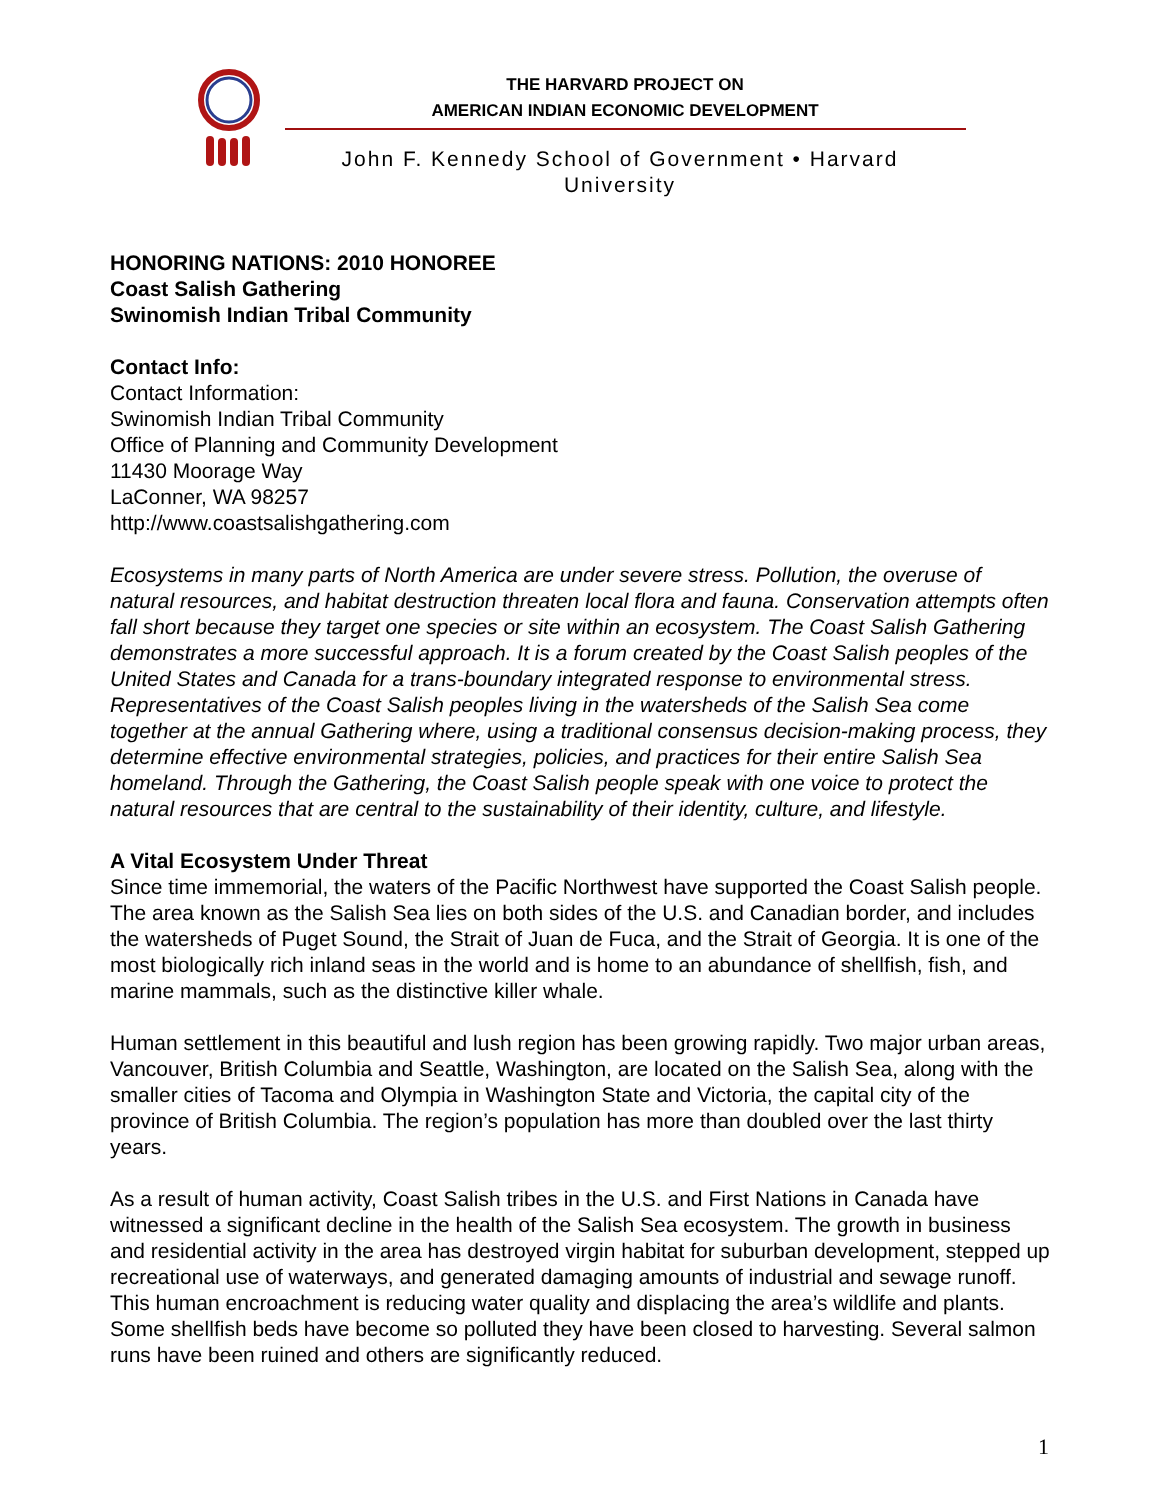THE HARVARD PROJECT ON
AMERICAN INDIAN ECONOMIC DEVELOPMENT
John F. Kennedy School of Government • Harvard University
HONORING NATIONS: 2010 HONOREE
Coast Salish Gathering
Swinomish Indian Tribal Community
Contact Info:
Contact Information:
Swinomish Indian Tribal Community
Office of Planning and Community Development
11430 Moorage Way
LaConner, WA 98257
http://www.coastsalishgathering.com
Ecosystems in many parts of North America are under severe stress. Pollution, the overuse of natural resources, and habitat destruction threaten local flora and fauna. Conservation attempts often fall short because they target one species or site within an ecosystem. The Coast Salish Gathering demonstrates a more successful approach. It is a forum created by the Coast Salish peoples of the United States and Canada for a trans-boundary integrated response to environmental stress. Representatives of the Coast Salish peoples living in the watersheds of the Salish Sea come together at the annual Gathering where, using a traditional consensus decision-making process, they determine effective environmental strategies, policies, and practices for their entire Salish Sea homeland. Through the Gathering, the Coast Salish people speak with one voice to protect the natural resources that are central to the sustainability of their identity, culture, and lifestyle.
A Vital Ecosystem Under Threat
Since time immemorial, the waters of the Pacific Northwest have supported the Coast Salish people. The area known as the Salish Sea lies on both sides of the U.S. and Canadian border, and includes the watersheds of Puget Sound, the Strait of Juan de Fuca, and the Strait of Georgia. It is one of the most biologically rich inland seas in the world and is home to an abundance of shellfish, fish, and marine mammals, such as the distinctive killer whale.
Human settlement in this beautiful and lush region has been growing rapidly. Two major urban areas, Vancouver, British Columbia and Seattle, Washington, are located on the Salish Sea, along with the smaller cities of Tacoma and Olympia in Washington State and Victoria, the capital city of the province of British Columbia. The region’s population has more than doubled over the last thirty years.
As a result of human activity, Coast Salish tribes in the U.S. and First Nations in Canada have witnessed a significant decline in the health of the Salish Sea ecosystem. The growth in business and residential activity in the area has destroyed virgin habitat for suburban development, stepped up recreational use of waterways, and generated damaging amounts of industrial and sewage runoff. This human encroachment is reducing water quality and displacing the area’s wildlife and plants. Some shellfish beds have become so polluted they have been closed to harvesting. Several salmon runs have been ruined and others are significantly reduced.
1